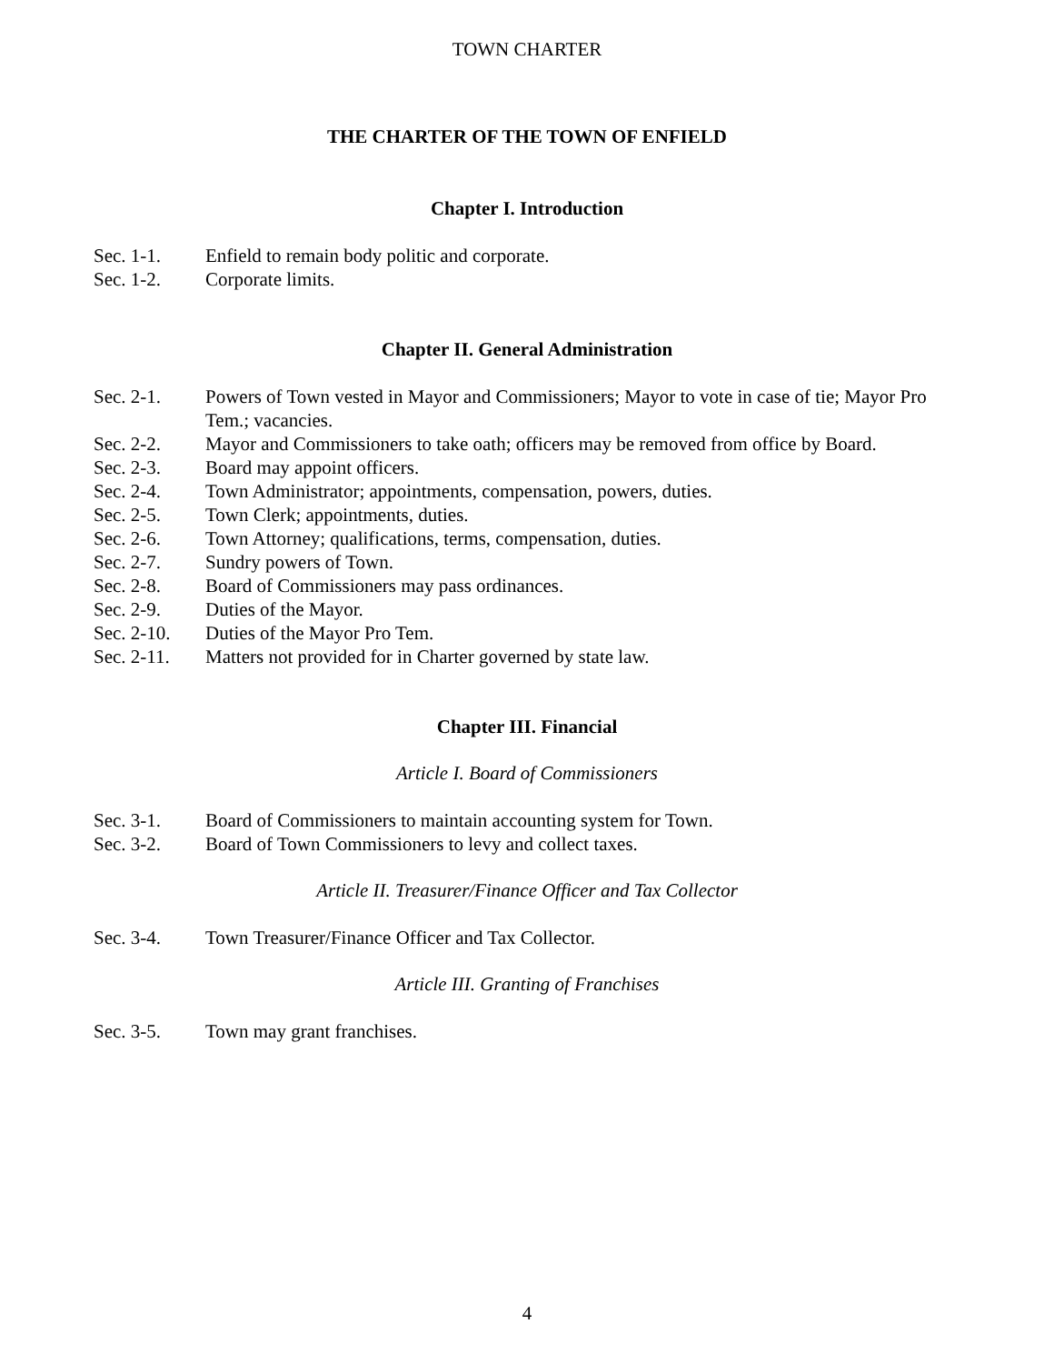TOWN CHARTER
THE CHARTER OF THE TOWN OF ENFIELD
Chapter I. Introduction
Sec. 1-1. Enfield to remain body politic and corporate.
Sec. 1-2. Corporate limits.
Chapter II. General Administration
Sec. 2-1. Powers of Town vested in Mayor and Commissioners; Mayor to vote in case of tie; Mayor Pro Tem.; vacancies.
Sec. 2-2. Mayor and Commissioners to take oath; officers may be removed from office by Board.
Sec. 2-3. Board may appoint officers.
Sec. 2-4. Town Administrator; appointments, compensation, powers, duties.
Sec. 2-5. Town Clerk; appointments, duties.
Sec. 2-6. Town Attorney; qualifications, terms, compensation, duties.
Sec. 2-7. Sundry powers of Town.
Sec. 2-8. Board of Commissioners may pass ordinances.
Sec. 2-9. Duties of the Mayor.
Sec. 2-10. Duties of the Mayor Pro Tem.
Sec. 2-11. Matters not provided for in Charter governed by state law.
Chapter III. Financial
Article I. Board of Commissioners
Sec. 3-1. Board of Commissioners to maintain accounting system for Town.
Sec. 3-2. Board of Town Commissioners to levy and collect taxes.
Article II. Treasurer/Finance Officer and Tax Collector
Sec. 3-4. Town Treasurer/Finance Officer and Tax Collector.
Article III. Granting of Franchises
Sec. 3-5. Town may grant franchises.
4